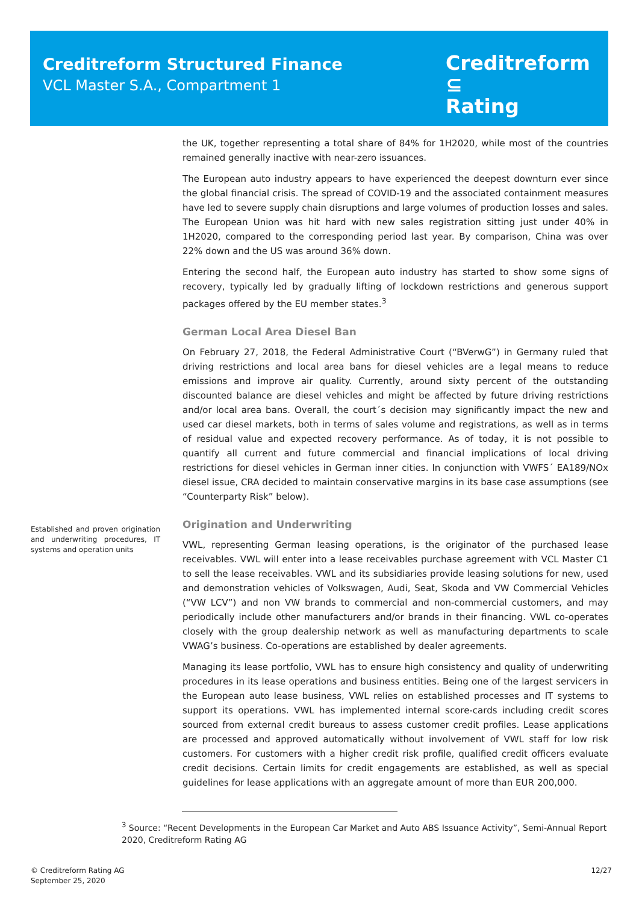Creditreform Structured Finance
VCL Master S.A., Compartment 1
Creditreform ⊆
Rating
Established and proven origination and underwriting procedures, IT systems and operation units
the UK, together representing a total share of 84% for 1H2020, while most of the countries remained generally inactive with near-zero issuances.
The European auto industry appears to have experienced the deepest downturn ever since the global financial crisis. The spread of COVID-19 and the associated containment measures have led to severe supply chain disruptions and large volumes of production losses and sales. The European Union was hit hard with new sales registration sitting just under 40% in 1H2020, compared to the corresponding period last year. By comparison, China was over 22% down and the US was around 36% down.
Entering the second half, the European auto industry has started to show some signs of recovery, typically led by gradually lifting of lockdown restrictions and generous support packages offered by the EU member states.<sup>3</sup>
German Local Area Diesel Ban
On February 27, 2018, the Federal Administrative Court (“BVerwG”) in Germany ruled that driving restrictions and local area bans for diesel vehicles are a legal means to reduce emissions and improve air quality. Currently, around sixty percent of the outstanding discounted balance are diesel vehicles and might be affected by future driving restrictions and/or local area bans. Overall, the court´s decision may significantly impact the new and used car diesel markets, both in terms of sales volume and registrations, as well as in terms of residual value and expected recovery performance. As of today, it is not possible to quantify all current and future commercial and financial implications of local driving restrictions for diesel vehicles in German inner cities. In conjunction with VWFS´ EA189/NOx diesel issue, CRA decided to maintain conservative margins in its base case assumptions (see “Counterparty Risk” below).
Origination and Underwriting
VWL, representing German leasing operations, is the originator of the purchased lease receivables. VWL will enter into a lease receivables purchase agreement with VCL Master C1 to sell the lease receivables. VWL and its subsidiaries provide leasing solutions for new, used and demonstration vehicles of Volkswagen, Audi, Seat, Skoda and VW Commercial Vehicles (“VW LCV”) and non VW brands to commercial and non-commercial customers, and may periodically include other manufacturers and/or brands in their financing. VWL co-operates closely with the group dealership network as well as manufacturing departments to scale VWAG’s business. Co-operations are established by dealer agreements.
Managing its lease portfolio, VWL has to ensure high consistency and quality of underwriting procedures in its lease operations and business entities. Being one of the largest servicers in the European auto lease business, VWL relies on established processes and IT systems to support its operations. VWL has implemented internal score-cards including credit scores sourced from external credit bureaus to assess customer credit profiles. Lease applications are processed and approved automatically without involvement of VWL staff for low risk customers. For customers with a higher credit risk profile, qualified credit officers evaluate credit decisions. Certain limits for credit engagements are established, as well as special guidelines for lease applications with an aggregate amount of more than EUR 200,000.
<sup>3</sup> Source: “Recent Developments in the European Car Market and Auto ABS Issuance Activity”, Semi-Annual Report 2020, Creditreform Rating AG
© Creditreform Rating AG
September 25, 2020
12/27